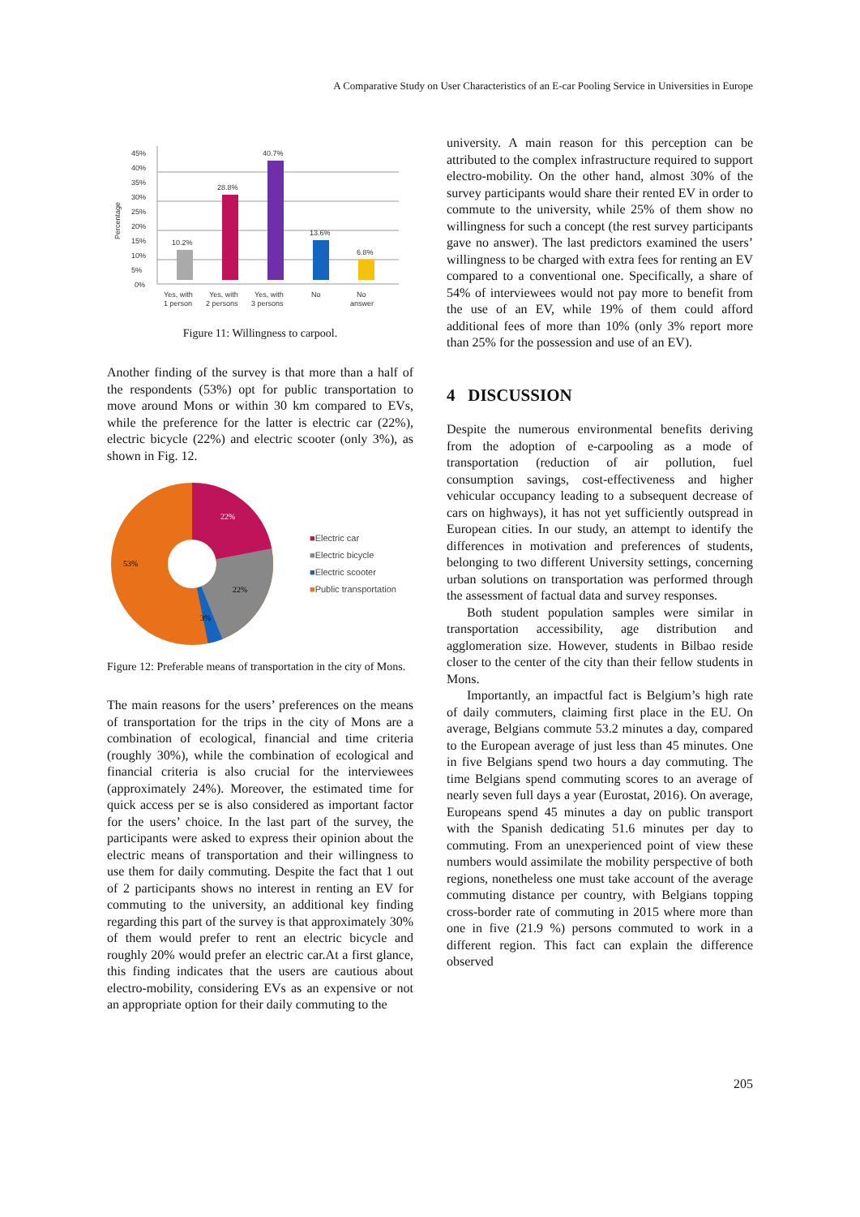A Comparative Study on User Characteristics of an E-car Pooling Service in Universities in Europe
Percentage
45%
40%
35%
30%
25%
20%
15%
10%
5%
0%
10.2%
28.8%
40.7%
13.6%
6.8%
Yes, with
1 person
Yes, with
2 persons
Yes, with
3 persons
No
No
answer
Figure 11: Willingness to carpool.
Another finding of the survey is that more than a half of the respondents (53%) opt for public transportation to move around Mons or within 30 km compared to EVs, while the preference for the latter is electric car (22%), electric bicycle (22%) and electric scooter (only 3%), as shown in Fig. 12.
22%
22%
3%
53%
■Electric car
■Electric bicycle
■Electric scooter
■Public transportation
Figure 12: Preferable means of transportation in the city of Mons.
The main reasons for the users’ preferences on the means of transportation for the trips in the city of Mons are a combination of ecological, financial and time criteria (roughly 30%), while the combination of ecological and financial criteria is also crucial for the interviewees (approximately 24%). Moreover, the estimated time for quick access per se is also considered as important factor for the users’ choice. In the last part of the survey, the participants were asked to express their opinion about the electric means of transportation and their willingness to use them for daily commuting. Despite the fact that 1 out of 2 participants shows no interest in renting an EV for commuting to the university, an additional key finding regarding this part of the survey is that approximately 30% of them would prefer to rent an electric bicycle and roughly 20% would prefer an electric car.At a first glance, this finding indicates that the users are cautious about electro-mobility, considering EVs as an expensive or not an appropriate option for their daily commuting to the
university. A main reason for this perception can be attributed to the complex infrastructure required to support electro-mobility. On the other hand, almost 30% of the survey participants would share their rented EV in order to commute to the university, while 25% of them show no willingness for such a concept (the rest survey participants gave no answer). The last predictors examined the users’ willingness to be charged with extra fees for renting an EV compared to a conventional one. Specifically, a share of 54% of interviewees would not pay more to benefit from the use of an EV, while 19% of them could afford additional fees of more than 10% (only 3% report more than 25% for the possession and use of an EV).
4 DISCUSSION
Despite the numerous environmental benefits deriving from the adoption of e-carpooling as a mode of transportation (reduction of air pollution, fuel consumption savings, cost-effectiveness and higher vehicular occupancy leading to a subsequent decrease of cars on highways), it has not yet sufficiently outspread in European cities. In our study, an attempt to identify the differences in motivation and preferences of students, belonging to two different University settings, concerning urban solutions on transportation was performed through the assessment of factual data and survey responses.
Both student population samples were similar in transportation accessibility, age distribution and agglomeration size. However, students in Bilbao reside closer to the center of the city than their fellow students in Mons.
Importantly, an impactful fact is Belgium’s high rate of daily commuters, claiming first place in the EU. On average, Belgians commute 53.2 minutes a day, compared to the European average of just less than 45 minutes. One in five Belgians spend two hours a day commuting. The time Belgians spend commuting scores to an average of nearly seven full days a year (Eurostat, 2016). On average, Europeans spend 45 minutes a day on public transport with the Spanish dedicating 51.6 minutes per day to commuting. From an unexperienced point of view these numbers would assimilate the mobility perspective of both regions, nonetheless one must take account of the average commuting distance per country, with Belgians topping cross-border rate of commuting in 2015 where more than one in five (21.9 %) persons commuted to work in a different region. This fact can explain the difference observed
205